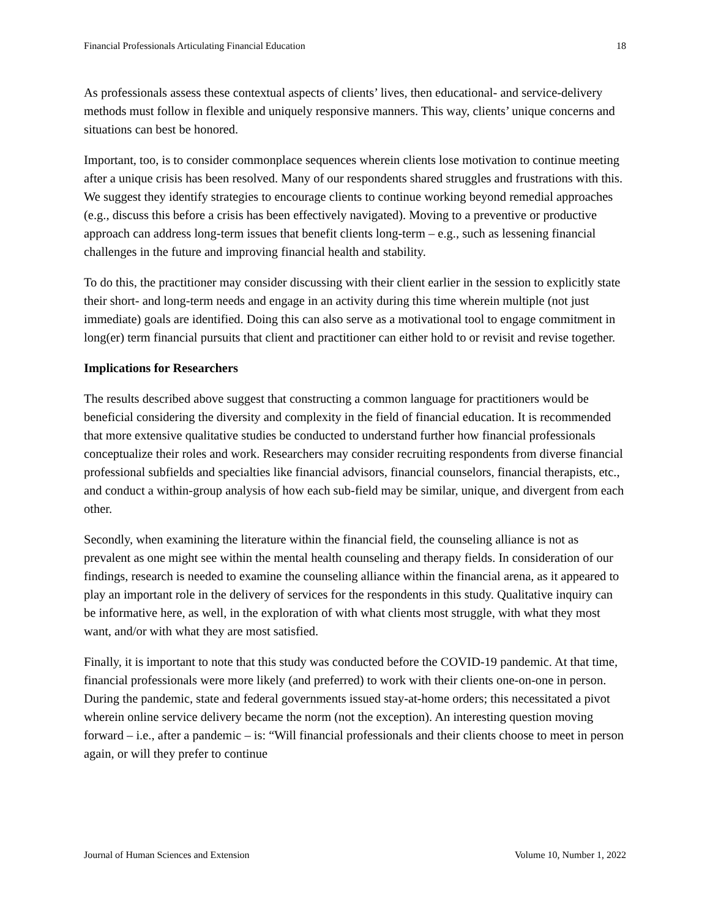Financial Professionals Articulating Financial Education 18
As professionals assess these contextual aspects of clients’ lives, then educational- and service-delivery methods must follow in flexible and uniquely responsive manners. This way, clients’ unique concerns and situations can best be honored.
Important, too, is to consider commonplace sequences wherein clients lose motivation to continue meeting after a unique crisis has been resolved. Many of our respondents shared struggles and frustrations with this. We suggest they identify strategies to encourage clients to continue working beyond remedial approaches (e.g., discuss this before a crisis has been effectively navigated). Moving to a preventive or productive approach can address long-term issues that benefit clients long-term – e.g., such as lessening financial challenges in the future and improving financial health and stability.
To do this, the practitioner may consider discussing with their client earlier in the session to explicitly state their short- and long-term needs and engage in an activity during this time wherein multiple (not just immediate) goals are identified. Doing this can also serve as a motivational tool to engage commitment in long(er) term financial pursuits that client and practitioner can either hold to or revisit and revise together.
Implications for Researchers
The results described above suggest that constructing a common language for practitioners would be beneficial considering the diversity and complexity in the field of financial education. It is recommended that more extensive qualitative studies be conducted to understand further how financial professionals conceptualize their roles and work. Researchers may consider recruiting respondents from diverse financial professional subfields and specialties like financial advisors, financial counselors, financial therapists, etc., and conduct a within-group analysis of how each sub-field may be similar, unique, and divergent from each other.
Secondly, when examining the literature within the financial field, the counseling alliance is not as prevalent as one might see within the mental health counseling and therapy fields. In consideration of our findings, research is needed to examine the counseling alliance within the financial arena, as it appeared to play an important role in the delivery of services for the respondents in this study. Qualitative inquiry can be informative here, as well, in the exploration of with what clients most struggle, with what they most want, and/or with what they are most satisfied.
Finally, it is important to note that this study was conducted before the COVID-19 pandemic. At that time, financial professionals were more likely (and preferred) to work with their clients one-on-one in person. During the pandemic, state and federal governments issued stay-at-home orders; this necessitated a pivot wherein online service delivery became the norm (not the exception). An interesting question moving forward – i.e., after a pandemic – is: “Will financial professionals and their clients choose to meet in person again, or will they prefer to continue
Journal of Human Sciences and Extension Volume 10, Number 1, 2022